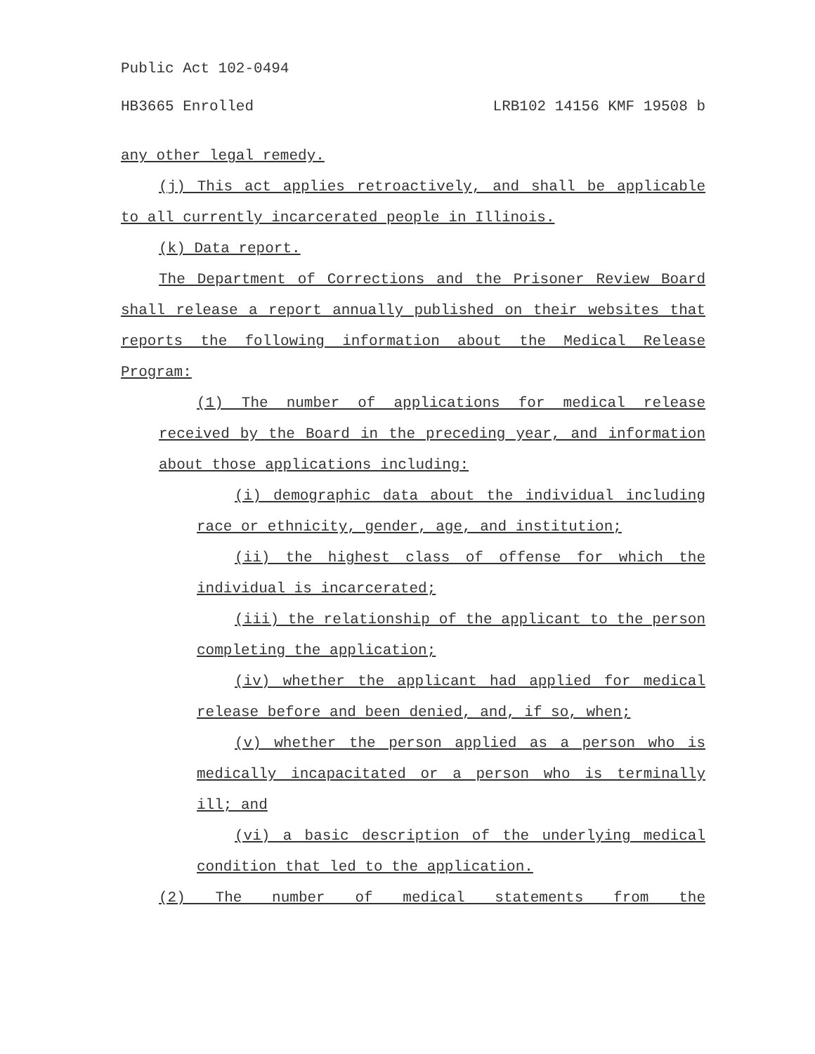Public Act 102-0494
HB3665 Enrolled LRB102 14156 KMF 19508 b
any other legal remedy.
(j) This act applies retroactively, and shall be applicable to all currently incarcerated people in Illinois.
(k) Data report.
The Department of Corrections and the Prisoner Review Board shall release a report annually published on their websites that reports the following information about the Medical Release Program:
(1) The number of applications for medical release received by the Board in the preceding year, and information about those applications including:
(i) demographic data about the individual including race or ethnicity, gender, age, and institution;
(ii) the highest class of offense for which the individual is incarcerated;
(iii) the relationship of the applicant to the person completing the application;
(iv) whether the applicant had applied for medical release before and been denied, and, if so, when;
(v) whether the person applied as a person who is medically incapacitated or a person who is terminally ill; and
(vi) a basic description of the underlying medical condition that led to the application.
(2) The number of medical statements from the